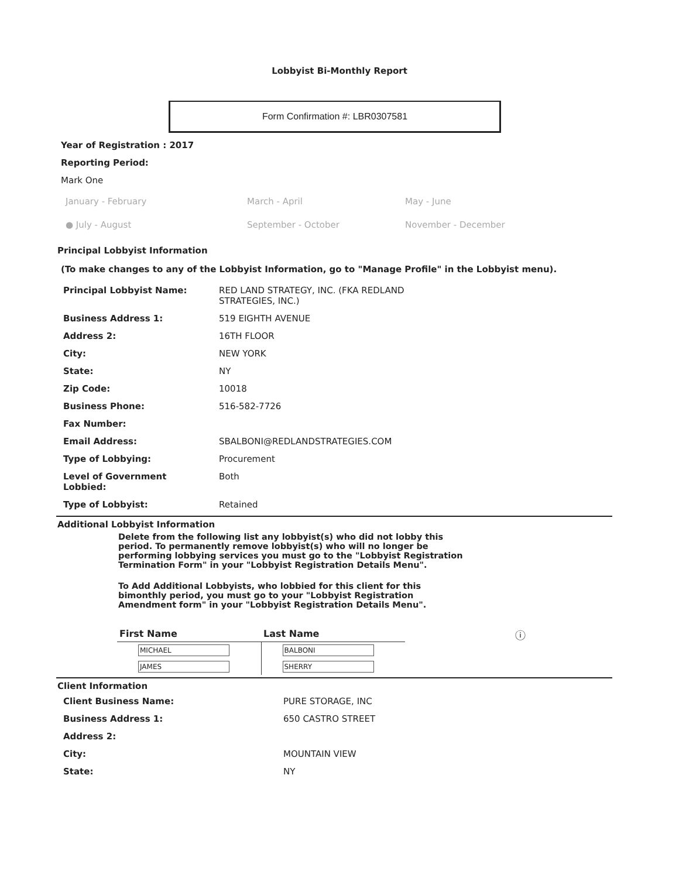Lobbyist Bi-Monthly Report
Form Confirmation #: LBR0307581
Year of Registration : 2017
Reporting Period:
Mark One
January - February March - April May - June ● July - August September - October November - December
Principal Lobbyist Information
(To make changes to any of the Lobbyist Information, go to "Manage Profile" in the Lobbyist menu).
| Principal Lobbyist Name: | RED LAND STRATEGY, INC. (FKA REDLAND STRATEGIES, INC.) |
| Business Address 1: | 519 EIGHTH AVENUE |
| Address 2: | 16TH FLOOR |
| City: | NEW YORK |
| State: | NY |
| Zip Code: | 10018 |
| Business Phone: | 516-582-7726 |
| Fax Number: | |
| Email Address: | SBALBONI@REDLANDSTRATEGIES.COM |
| Type of Lobbying: | Procurement |
| Level of Government Lobbied: | Both |
| Type of Lobbyist: | Retained |
Additional Lobbyist Information
Delete from the following list any lobbyist(s) who did not lobby this period. To permanently remove lobbyist(s) who will no longer be performing lobbying services you must go to the "Lobbyist Registration Termination Form" in your "Lobbyist Registration Details Menu".
To Add Additional Lobbyists, who lobbied for this client for this bimonthly period, you must go to your "Lobbyist Registration Amendment form" in your "Lobbyist Registration Details Menu".
ⓘ
| First Name | Last Name |
| --- | --- |
| MICHAEL | BALBONI |
| JAMES | SHERRY |
Client Information
| Client Business Name: | PURE STORAGE, INC |
| Business Address 1: | 650 CASTRO STREET |
| Address 2: | |
| City: | MOUNTAIN VIEW |
| State: | NY |